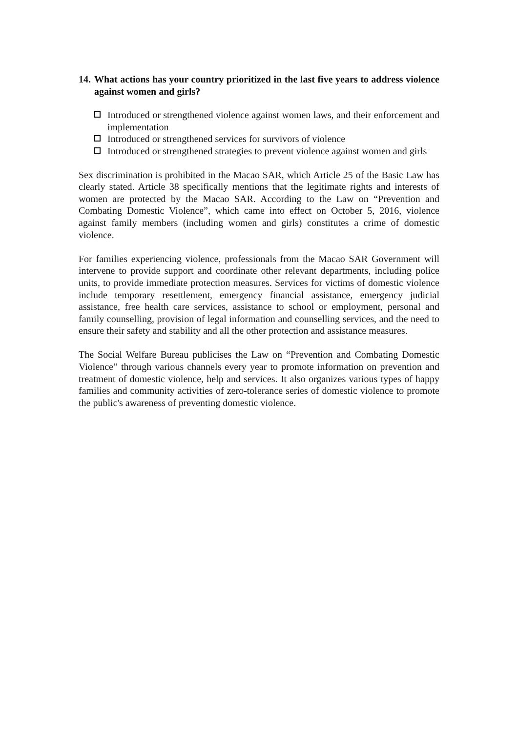14. What actions has your country prioritized in the last five years to address violence against women and girls?
Introduced or strengthened violence against women laws, and their enforcement and implementation
Introduced or strengthened services for survivors of violence
Introduced or strengthened strategies to prevent violence against women and girls
Sex discrimination is prohibited in the Macao SAR, which Article 25 of the Basic Law has clearly stated. Article 38 specifically mentions that the legitimate rights and interests of women are protected by the Macao SAR. According to the Law on “Prevention and Combating Domestic Violence”, which came into effect on October 5, 2016, violence against family members (including women and girls) constitutes a crime of domestic violence.
For families experiencing violence, professionals from the Macao SAR Government will intervene to provide support and coordinate other relevant departments, including police units, to provide immediate protection measures. Services for victims of domestic violence include temporary resettlement, emergency financial assistance, emergency judicial assistance, free health care services, assistance to school or employment, personal and family counselling, provision of legal information and counselling services, and the need to ensure their safety and stability and all the other protection and assistance measures.
The Social Welfare Bureau publicises the Law on “Prevention and Combating Domestic Violence” through various channels every year to promote information on prevention and treatment of domestic violence, help and services. It also organizes various types of happy families and community activities of zero-tolerance series of domestic violence to promote the public's awareness of preventing domestic violence.